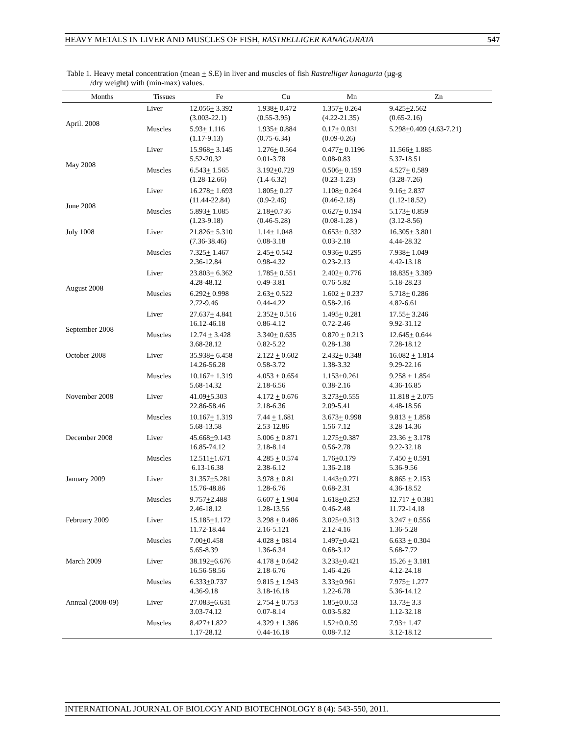HEAVY METALS IN LIVER AND MUSCLES OF FISH, RASTRELLIGER KANAGURATA 547
Table 1. Heavy metal concentration (mean + S.E) in liver and muscles of fish Rastrelliger kanagurta (µg-g
/dry weight) with (min-max) values.
| Months | Tissues | Fe | Cu | Mn | Zn |
| --- | --- | --- | --- | --- | --- |
| April. 2008 | Liver | 12.056 + 3.392 (3.003-22.1) | 1.938 + 0.472 (0.55-3.95) | 1.357 + 0.264 (4.22-21.35) | 9.425 + 2.562 (0.65-2.16) |
| | Muscles | 5.93 + 1.116 (1.17-9.13) | 1.935 + 0.884 (0.75-6.34) | 0.17 + 0.031 (0.09-0.26) | 5.298 + 0.409 (4.63-7.21) |
| May 2008 | Liver | 15.968 + 3.145 5.52-20.32 | 1.276 + 0.564 0.01-3.78 | 0.477 + 0.1196 0.08-0.83 | 11.566 + 1.885 5.37-18.51 |
| | Muscles | 6.543 + 1.565 (1.28-12.66) | 3.192 + 0.729 (1.4-6.32) | 0.506 + 0.159 (0.23-1.23) | 4.527 + 0.589 (3.28-7.26) |
| June 2008 | Liver | 16.278 + 1.693 (11.44-22.84) | 1.805 + 0.27 (0.9-2.46) | 1.108 + 0.264 (0.46-2.18) | 9.16 + 2.837 (1.12-18.52) |
| | Muscles | 5.893 + 1.085 (1.23-9.18) | 2.18 + 0.736 (0.46-5.28) | 0.627 + 0.194 (0.08-1.28 ) | 5.173 + 0.859 (3.12-8.56) |
| July 1008 | Liver | 21.826 + 5.310 (7.36-38.46) | 1.14 + 1.048 0.08-3.18 | 0.653 + 0.332 0.03-2.18 | 16.305 + 3.801 4.44-28.32 |
| | Muscles | 7.325 + 1.467 2.36-12.84 | 2.45 + 0.542 0.98-4.32 | 0.936 + 0.295 0.23-2.13 | 7.938 + 1.049 4.42-13.18 |
| August 2008 | Liver | 23.803 + 6.362 4.28-48.12 | 1.785 + 0.551 0.49-3.81 | 2.402 + 0.776 0.76-5.82 | 18.835 + 3.389 5.18-28.23 |
| | Muscles | 6.292 + 0.998 2.72-9.46 | 2.63 + 0.522 0.44-4.22 | 1.602 + 0.237 0.58-2.16 | 5.718 + 0.286 4.82-6.61 |
| September 2008 | Liver | 27.637 + 4.841 16.12-46.18 | 2.352 + 0.516 0.86-4.12 | 1.495 + 0.281 0.72-2.46 | 17.55 + 3.246 9.92-31.12 |
| | Muscles | 12.74 + 3.428 3.68-28.12 | 3.340 + 0.635 0.82-5.22 | 0.870 + 0.213 0.28-1.38 | 12.645 + 0.644 7.28-18.12 |
| October 2008 | Liver | 35.938 + 6.458 14.26-56.28 | 2.122 + 0.602 0.58-3.72 | 2.432 + 0.348 1.38-3.32 | 16.082 + 1.814 9.29-22.16 |
| | Muscles | 10.167 + 1.319 5.68-14.32 | 4.053 + 0.654 2.18-6.56 | 1.153 + 0.261 0.38-2.16 | 9.258 + 1.854 4.36-16.85 |
| November 2008 | Liver | 41.09 + 5.303 22.86-58.46 | 4.172 + 0.676 2.18-6.36 | 3.273 + 0.555 2.09-5.41 | 11.818 + 2.075 4.48-18.56 |
| | Muscles | 10.167 + 1.319 5.68-13.58 | 7.44 + 1.681 2.53-12.86 | 3.673 + 0.998 1.56-7.12 | 9.813 + 1.858 3.28-14.36 |
| December 2008 | Liver | 45.668 + 9.143 16.85-74.12 | 5.006 + 0.871 2.18-8.14 | 1.275 + 0.387 0.56-2.78 | 23.36 + 3.178 9.22-32.18 |
| | Muscles | 12.511 + 1.671 6.13-16.38 | 4.285 + 0.574 2.38-6.12 | 1.76 + 0.179 1.36-2.18 | 7.450 + 0.591 5.36-9.56 |
| January 2009 | Liver | 31.357 + 5.281 15.76-48.86 | 3.978 + 0.81 1.28-6.76 | 1.443 + 0.271 0.68-2.31 | 8.865 + 2.153 4.36-18.52 |
| | Muscles | 9.757 + 2.488 2.46-18.12 | 6.607 + 1.904 1.28-13.56 | 1.618 + 0.253 0.46-2.48 | 12.717 + 0.381 11.72-14.18 |
| February 2009 | Liver | 15.185 + 1.172 11.72-18.44 | 3.298 + 0.486 2.16-5.121 | 3.025 + 0.313 2.12-4.16 | 3.247 + 0.556 1.36-5.28 |
| | Muscles | 7.00 + 0.458 5.65-8.39 | 4.028 + 0814 1.36-6.34 | 1.497 + 0.421 0.68-3.12 | 6.633 + 0.304 5.68-7.72 |
| March 2009 | Liver | 38.192 + 6.676 16.56-58.56 | 4.178 + 0.642 2.18-6.76 | 3.233 + 0.421 1.46-4.26 | 15.26 + 3.181 4.12-24.18 |
| | Muscles | 6.333 + 0.737 4.36-9.18 | 9.815 + 1.943 3.18-16.18 | 3.33 + 0.961 1.22-6.78 | 7.975 + 1.277 5.36-14.12 |
| Annual (2008-09) | Liver | 27.083 + 6.631 3.03-74.12 | 2.754 + 0.753 0.07-8.14 | 1.85 + 0.0.53 0.03-5.82 | 13.73 + 3.3 1.12-32.18 |
| | Muscles | 8.427 + 1.822 1.17-28.12 | 4.329 + 1.386 0.44-16.18 | 1.52 + 0.0.59 0.08-7.12 | 7.93 + 1.47 3.12-18.12 |
INTERNATIONAL JOURNAL OF BIOLOGY AND BIOTECHNOLOGY 8 (4): 543-550, 2011.